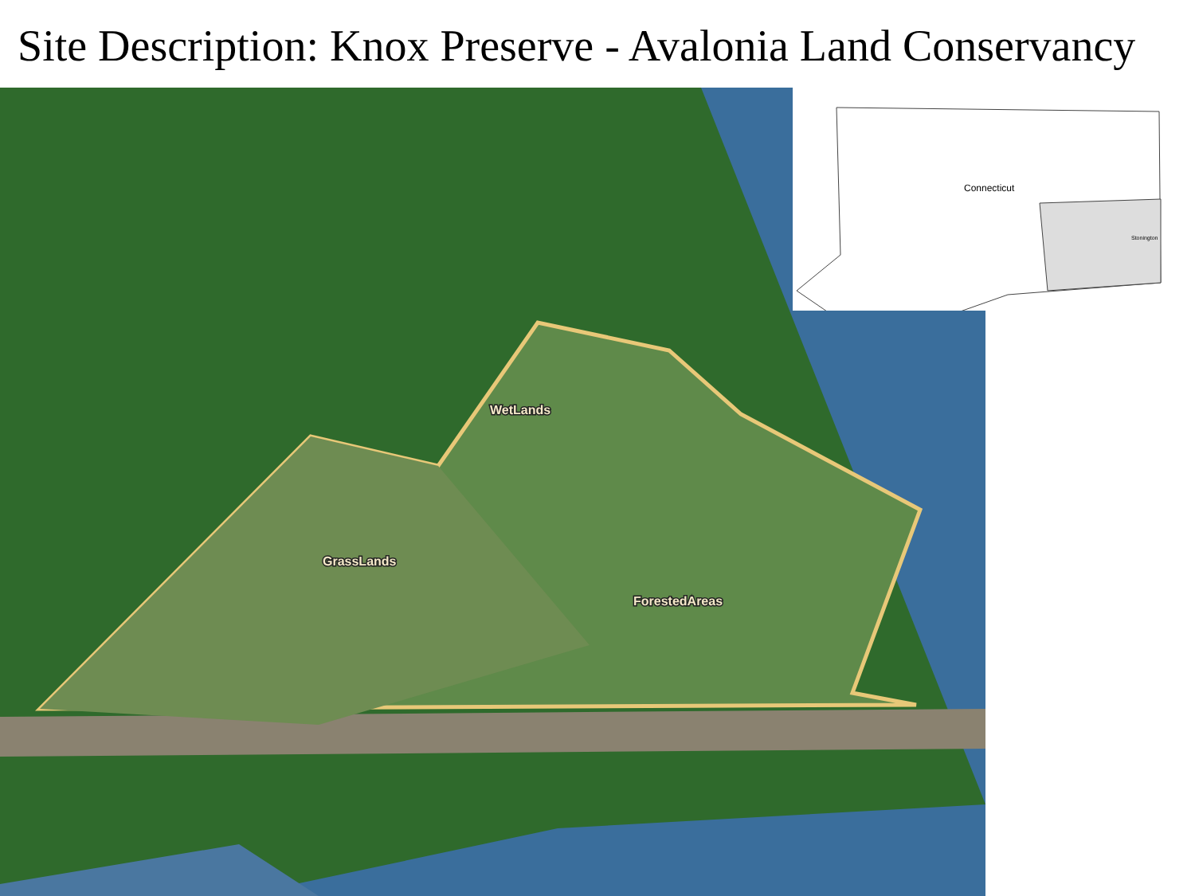Site Description: Knox Preserve - Avalonia Land Conservancy
GrassLands
WetLands
ForestedAreas
Connecticut
Stonington